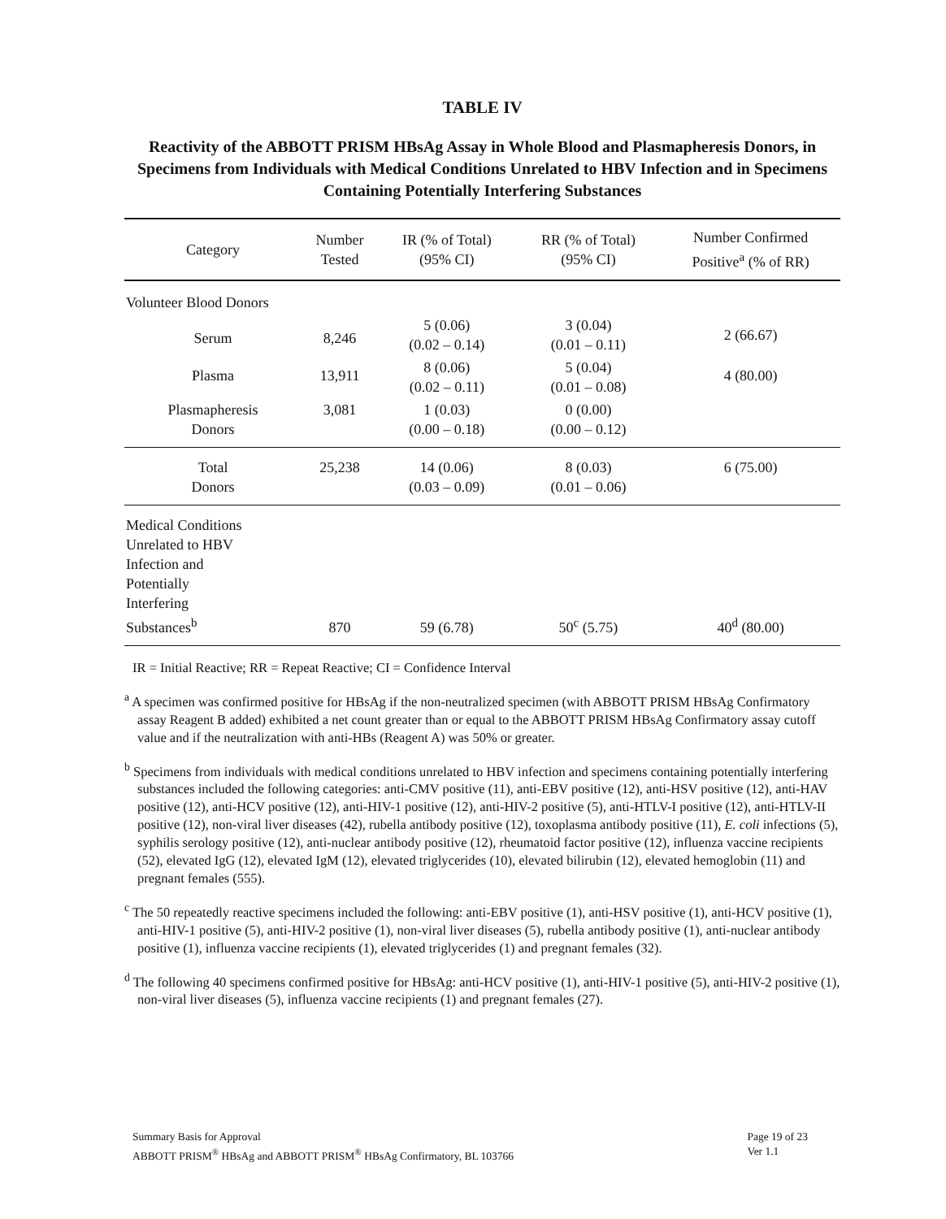TABLE IV
Reactivity of the ABBOTT PRISM HBsAg Assay in Whole Blood and Plasmapheresis Donors, in Specimens from Individuals with Medical Conditions Unrelated to HBV Infection and in Specimens Containing Potentially Interfering Substances
| Category | Number Tested | IR (% of Total) (95% CI) | RR (% of Total) (95% CI) | Number Confirmed Positive<sup>a</sup> (% of RR) |
| --- | --- | --- | --- | --- |
| Volunteer Blood Donors | | | | |
| Serum | 8,246 | 5 (0.06) (0.02 – 0.14) | 3 (0.04) (0.01 – 0.11) | 2 (66.67) |
| Plasma | 13,911 | 8 (0.06) (0.02 – 0.11) | 5 (0.04) (0.01 – 0.08) | 4 (80.00) |
| Plasmapheresis Donors | 3,081 | 1 (0.03) (0.00 – 0.18) | 0 (0.00) (0.00 – 0.12) | |
| Total Donors | 25,238 | 14 (0.06) (0.03 – 0.09) | 8 (0.03) (0.01 – 0.06) | 6 (75.00) |
| Medical Conditions Unrelated to HBV Infection and Potentially Interfering Substances<sup>b</sup> | 870 | 59 (6.78) | 50<sup>c</sup> (5.75) | 40<sup>d</sup> (80.00) |
IR = Initial Reactive; RR = Repeat Reactive; CI = Confidence Interval
<sup>a</sup> A specimen was confirmed positive for HBsAg if the non-neutralized specimen (with ABBOTT PRISM HBsAg Confirmatory assay Reagent B added) exhibited a net count greater than or equal to the ABBOTT PRISM HBsAg Confirmatory assay cutoff value and if the neutralization with anti-HBs (Reagent A) was 50% or greater.
<sup>b</sup> Specimens from individuals with medical conditions unrelated to HBV infection and specimens containing potentially interfering substances included the following categories: anti-CMV positive (11), anti-EBV positive (12), anti-HSV positive (12), anti-HAV positive (12), anti-HCV positive (12), anti-HIV-1 positive (12), anti-HIV-2 positive (5), anti-HTLV-I positive (12), anti-HTLV-II positive (12), non-viral liver diseases (42), rubella antibody positive (12), toxoplasma antibody positive (11), E. coli infections (5), syphilis serology positive (12), anti-nuclear antibody positive (12), rheumatoid factor positive (12), influenza vaccine recipients (52), elevated IgG (12), elevated IgM (12), elevated triglycerides (10), elevated bilirubin (12), elevated hemoglobin (11) and pregnant females (555).
<sup>c</sup> The 50 repeatedly reactive specimens included the following: anti-EBV positive (1), anti-HSV positive (1), anti-HCV positive (1), anti-HIV-1 positive (5), anti-HIV-2 positive (1), non-viral liver diseases (5), rubella antibody positive (1), anti-nuclear antibody positive (1), influenza vaccine recipients (1), elevated triglycerides (1) and pregnant females (32).
<sup>d</sup> The following 40 specimens confirmed positive for HBsAg: anti-HCV positive (1), anti-HIV-1 positive (5), anti-HIV-2 positive (1), non-viral liver diseases (5), influenza vaccine recipients (1) and pregnant females (27).
Summary Basis for Approval
ABBOTT PRISM<sup>®</sup> HBsAg and ABBOTT PRISM<sup>®</sup> HBsAg Confirmatory, BL 103766
Page 19 of 23
Ver 1.1